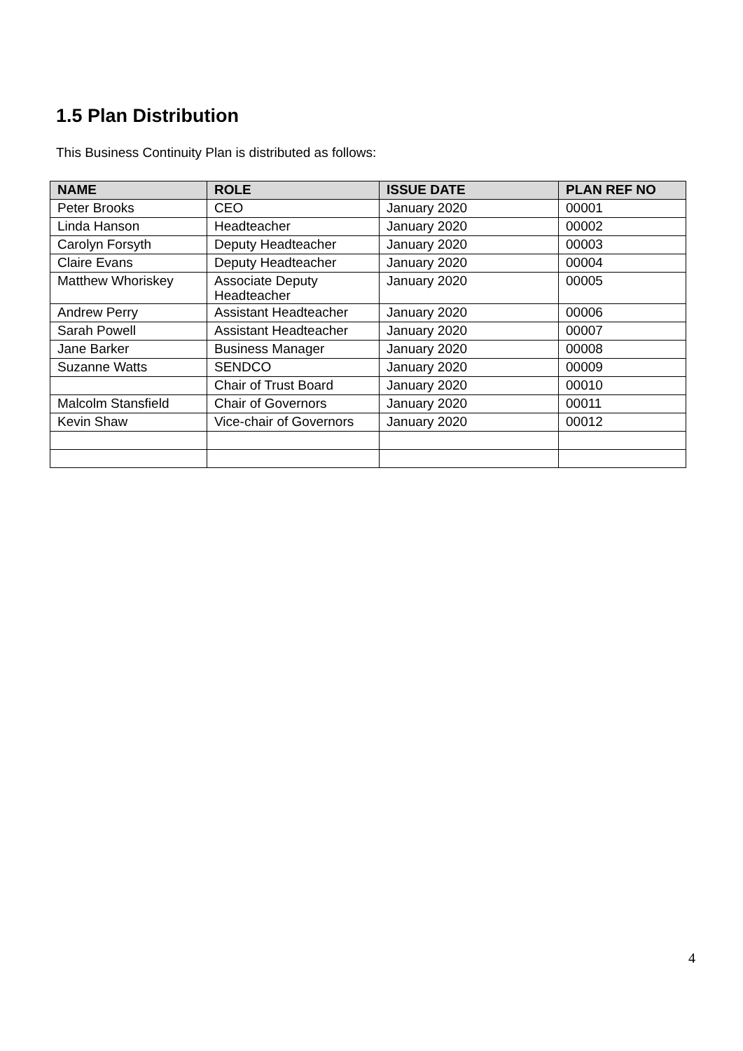1.5 Plan Distribution
This Business Continuity Plan is distributed as follows:
| NAME | ROLE | ISSUE DATE | PLAN REF NO |
| --- | --- | --- | --- |
| Peter Brooks | CEO | January 2020 | 00001 |
| Linda Hanson | Headteacher | January 2020 | 00002 |
| Carolyn Forsyth | Deputy Headteacher | January 2020 | 00003 |
| Claire Evans | Deputy Headteacher | January 2020 | 00004 |
| Matthew Whoriskey | Associate Deputy Headteacher | January 2020 | 00005 |
| Andrew Perry | Assistant Headteacher | January 2020 | 00006 |
| Sarah Powell | Assistant Headteacher | January 2020 | 00007 |
| Jane Barker | Business Manager | January 2020 | 00008 |
| Suzanne Watts | SENDCO | January 2020 | 00009 |
| | Chair of Trust Board | January 2020 | 00010 |
| Malcolm Stansfield | Chair of Governors | January 2020 | 00011 |
| Kevin Shaw | Vice-chair of Governors | January 2020 | 00012 |
4